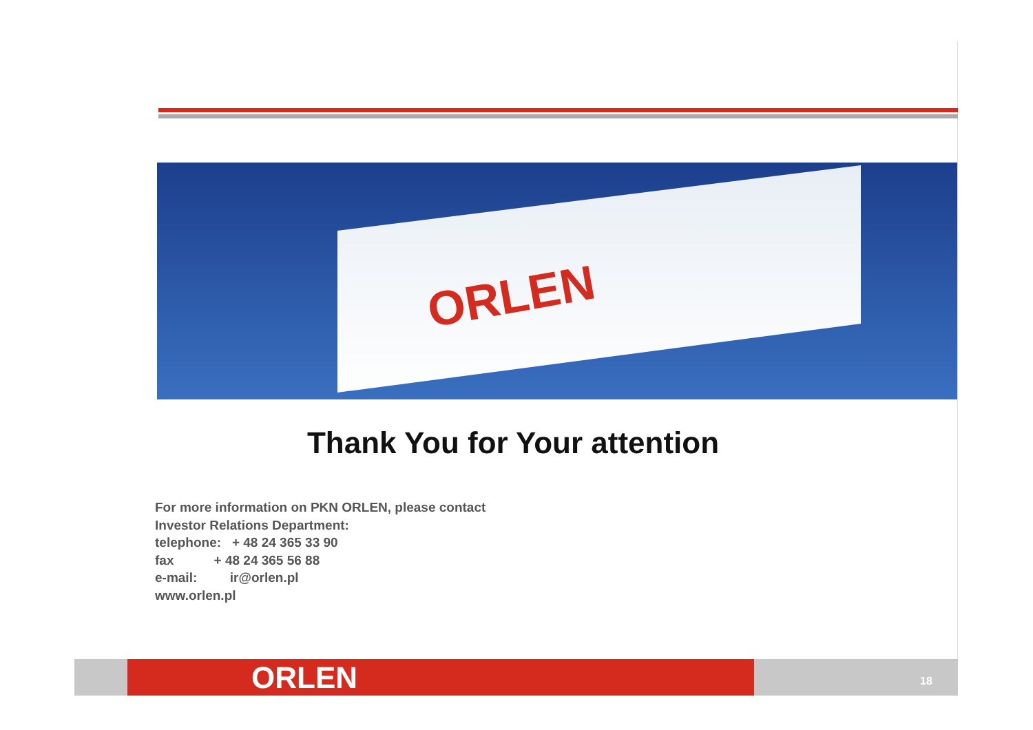ORLEN
Thank You for Your attention
For more information on PKN ORLEN, please contact
Investor Relations Department:
telephone: + 48 24 365 33 90
fax + 48 24 365 56 88
e-mail: ir@orlen.pl
www.orlen.pl
ORLEN
18